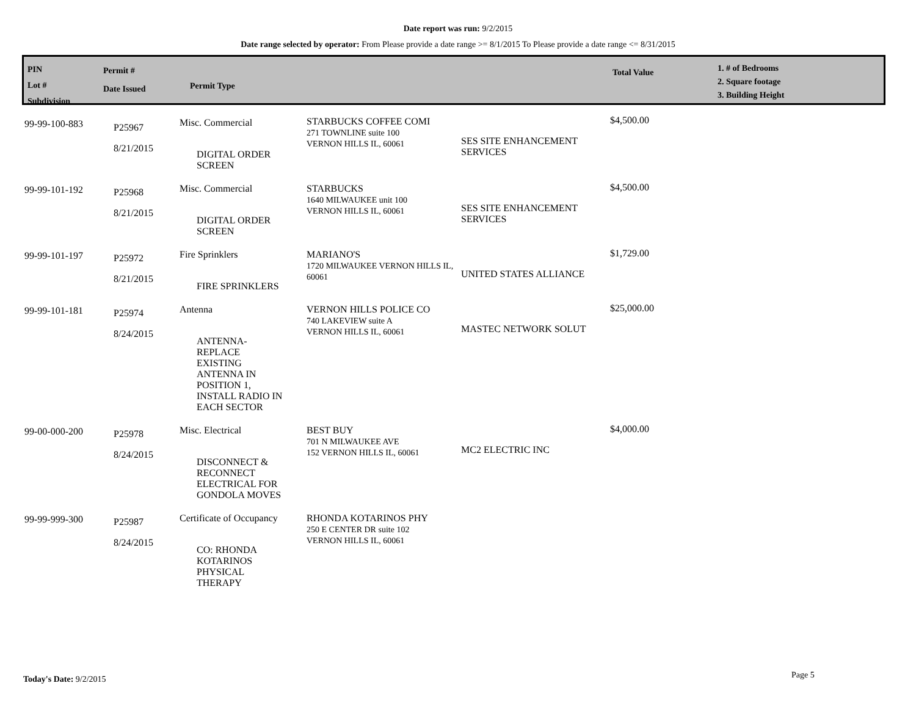Date report was run: 9/2/2015
Date range selected by operator: From Please provide a date range >= 8/1/2015 To Please provide a date range <= 8/31/2015
PIN
Lot #
Subdivision
Permit #
Date Issued
Permit Type
Total Value
1. # of Bedrooms
2. Square footage
3. Building Height
| 99-99-100-883 | P25967 8/21/2015 | Misc. Commercial DIGITAL ORDER SCREEN | STARBUCKS COFFEE COMI 271 TOWNLINE suite 100 VERNON HILLS IL, 60061 | SES SITE ENHANCEMENT SERVICES | $4,500.00 |
| 99-99-101-192 | P25968 8/21/2015 | Misc. Commercial DIGITAL ORDER SCREEN | STARBUCKS 1640 MILWAUKEE unit 100 VERNON HILLS IL, 60061 | SES SITE ENHANCEMENT SERVICES | $4,500.00 |
| 99-99-101-197 | P25972 8/21/2015 | Fire Sprinklers FIRE SPRINKLERS | MARIANO'S 1720 MILWAUKEE VERNON HILLS IL, 60061 | UNITED STATES ALLIANCE | $1,729.00 |
| 99-99-101-181 | P25974 8/24/2015 | Antenna ANTENNA- REPLACE EXISTING ANTENNA IN POSITION 1, INSTALL RADIO IN EACH SECTOR | VERNON HILLS POLICE CO 740 LAKEVIEW suite A VERNON HILLS IL, 60061 | MASTEC NETWORK SOLUT | $25,000.00 |
| 99-00-000-200 | P25978 8/24/2015 | Misc. Electrical DISCONNECT & RECONNECT ELECTRICAL FOR GONDOLA MOVES | BEST BUY 701 N MILWAUKEE AVE 152 VERNON HILLS IL, 60061 | MC2 ELECTRIC INC | $4,000.00 |
| 99-99-999-300 | P25987 8/24/2015 | Certificate of Occupancy CO: RHONDA KOTARINOS PHYSICAL THERAPY | RHONDA KOTARINOS PHY 250 E CENTER DR suite 102 VERNON HILLS IL, 60061 | | |
Today's Date: 9/2/2015 Page 5